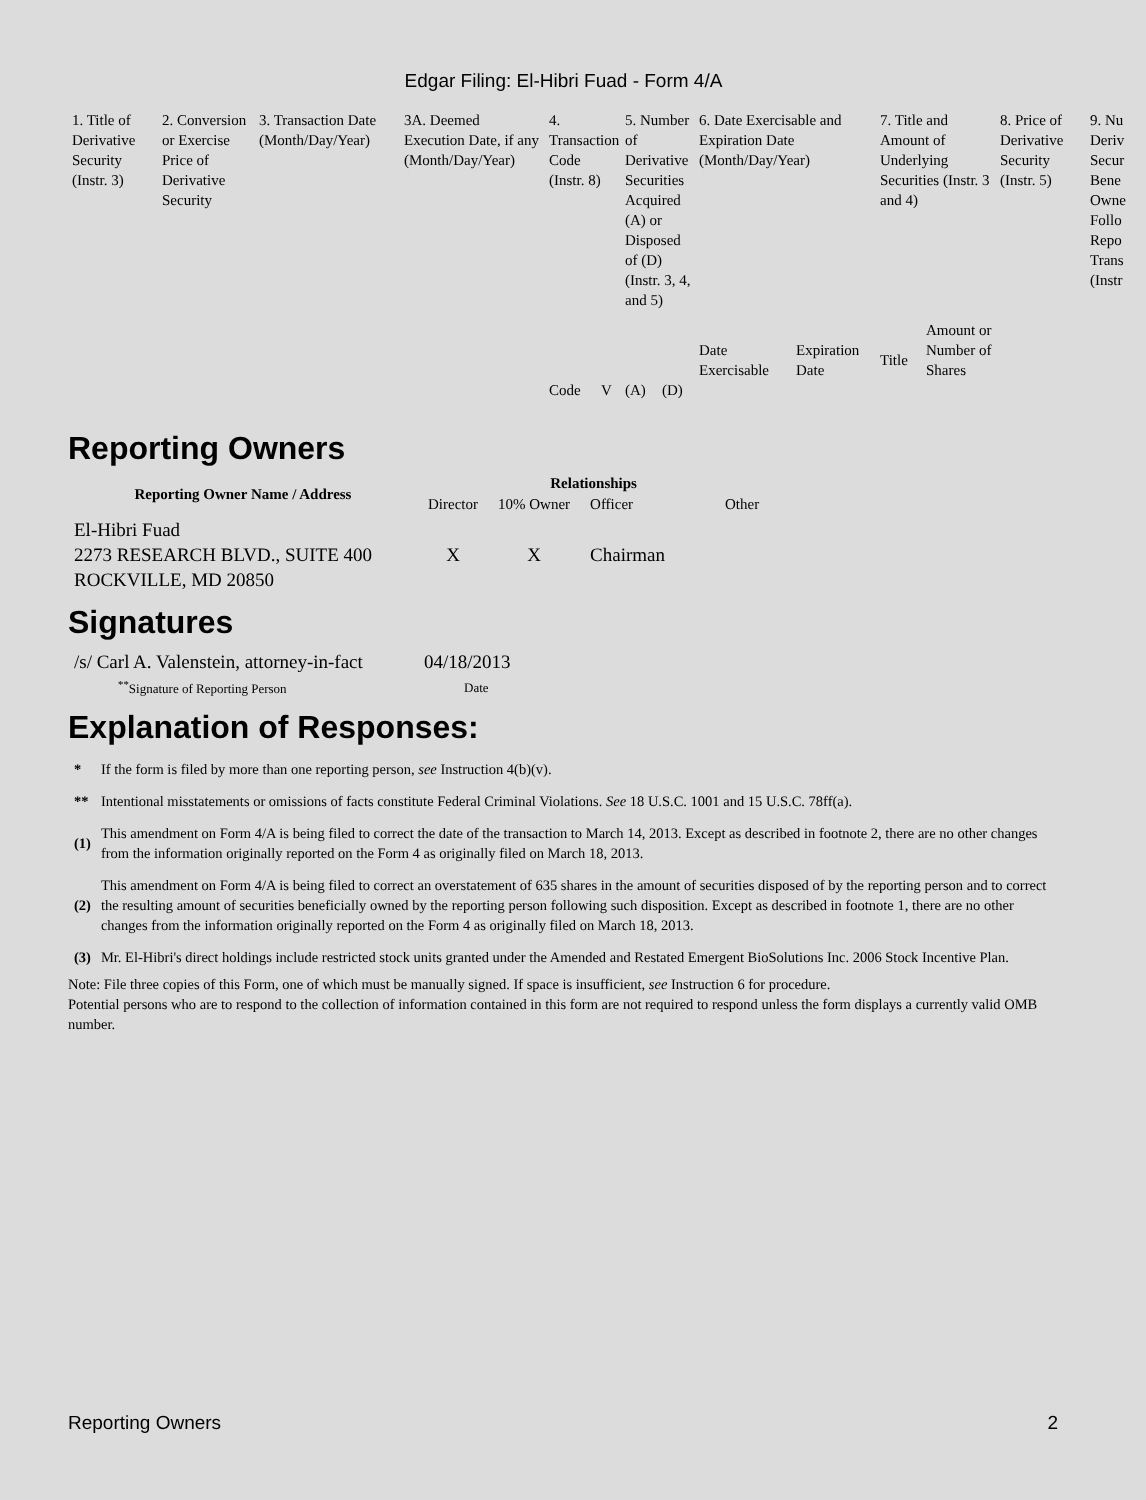Edgar Filing: El-Hibri Fuad - Form 4/A
| 1. Title of Derivative Security (Instr. 3) | 2. Conversion or Exercise Price of Derivative Security | 3. Transaction Date (Month/Day/Year) | 3A. Deemed Execution Date, if any (Month/Day/Year) | 4. Transaction Code (Instr. 8) | | 5. Number of Derivative Securities Acquired (A) or Disposed of (D) (Instr. 3, 4, and 5) | | 6. Date Exercisable and Expiration Date (Month/Day/Year) | | 7. Title and Amount of Underlying Securities (Instr. 3 and 4) | | 8. Price of Derivative Security (Instr. 5) | 9. Nu Deriv Secur Bene Owne Follo Repo Trans (Instr |
| | | | | | | | | Date Exercisable | Expiration Date | Title | Amount or Number of Shares | | |
| | | | | Code | V | (A) | (D) | | | | | | |
Reporting Owners
| Reporting Owner Name / Address | Relationships | | | |
| --- | --- | --- | --- | --- |
| | Director | 10% Owner | Officer | Other |
| El-Hibri Fuad 2273 RESEARCH BLVD., SUITE 400 ROCKVILLE, MD 20850 | X | X | Chairman | |
Signatures
| /s/ Carl A. Valenstein, attorney-in-fact | 04/18/2013 |
| <sup>**</sup> Signature of Reporting Person | Date |
Explanation of Responses:
| * | If the form is filed by more than one reporting person, see Instruction 4(b)(v). |
| ** | Intentional misstatements or omissions of facts constitute Federal Criminal Violations. See 18 U.S.C. 1001 and 15 U.S.C. 78ff(a). |
| (1) | This amendment on Form 4/A is being filed to correct the date of the transaction to March 14, 2013. Except as described in footnote 2, there are no other changes from the information originally reported on the Form 4 as originally filed on March 18, 2013. |
| (2) | This amendment on Form 4/A is being filed to correct an overstatement of 635 shares in the amount of securities disposed of by the reporting person and to correct the resulting amount of securities beneficially owned by the reporting person following such disposition. Except as described in footnote 1, there are no other changes from the information originally reported on the Form 4 as originally filed on March 18, 2013. |
| (3) | Mr. El-Hibri's direct holdings include restricted stock units granted under the Amended and Restated Emergent BioSolutions Inc. 2006 Stock Incentive Plan. |
Note: File three copies of this Form, one of which must be manually signed. If space is insufficient, see Instruction 6 for procedure.
Potential persons who are to respond to the collection of information contained in this form are not required to respond unless the form displays a currently valid OMB number.
Reporting Owners 2